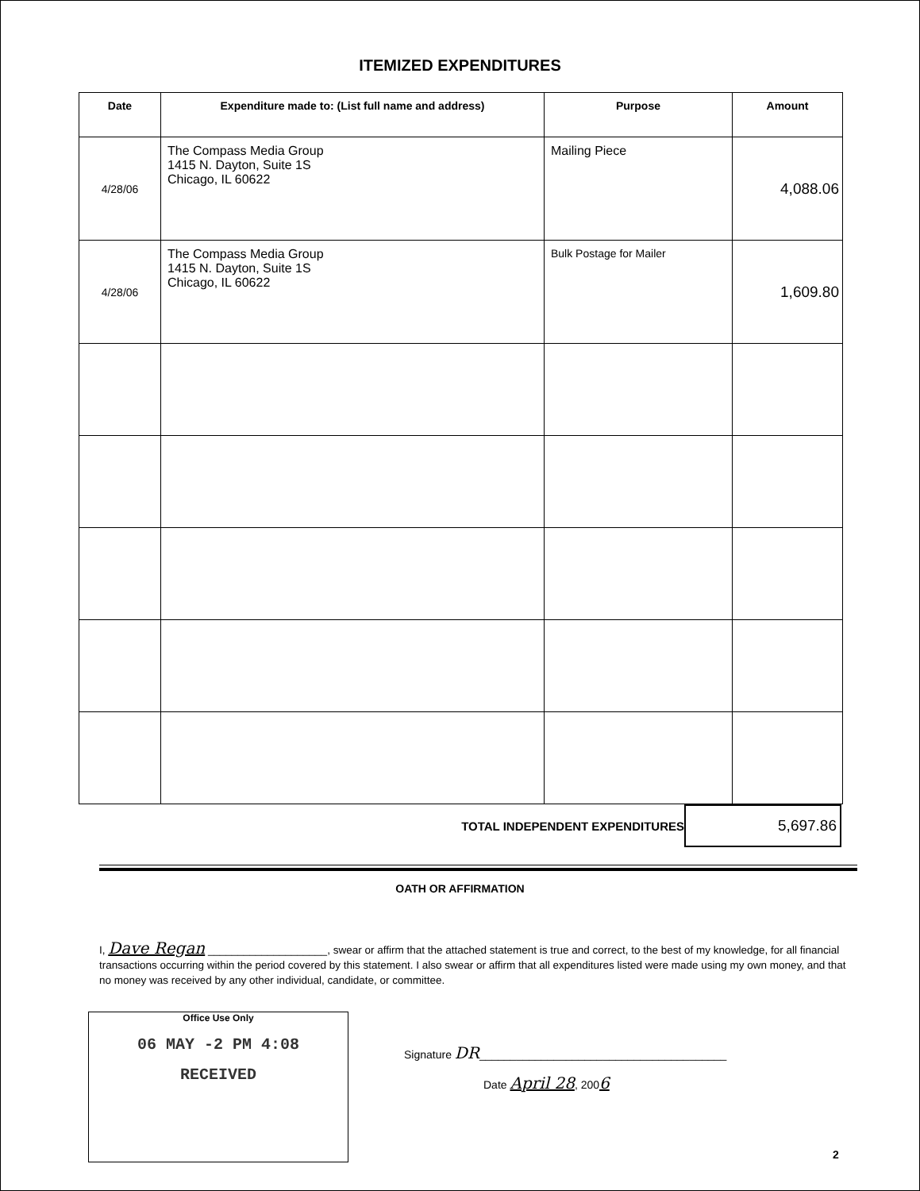ITEMIZED EXPENDITURES
| Date | Expenditure made to: (List full name and address) | Purpose | Amount |
| --- | --- | --- | --- |
| 4/28/06 | The Compass Media Group 1415 N. Dayton, Suite 1S Chicago, IL 60622 | Mailing Piece | 4,088.06 |
| 4/28/06 | The Compass Media Group 1415 N. Dayton, Suite 1S Chicago, IL 60622 | Bulk Postage for Mailer | 1,609.80 |
TOTAL INDEPENDENT EXPENDITURES
5,697.86
OATH OR AFFIRMATION
I, Dave Regan ____________________, swear or affirm that the attached statement is true and correct, to the best of my knowledge, for all financial transactions occurring within the period covered by this statement. I also swear or affirm that all expenditures listed were made using my own money, and that no money was received by any other individual, candidate, or committee.
Office Use Only
06 MAY -2 PM 4:08
RECEIVED
Signature DR________________________________________
Date April 28, 2006
2